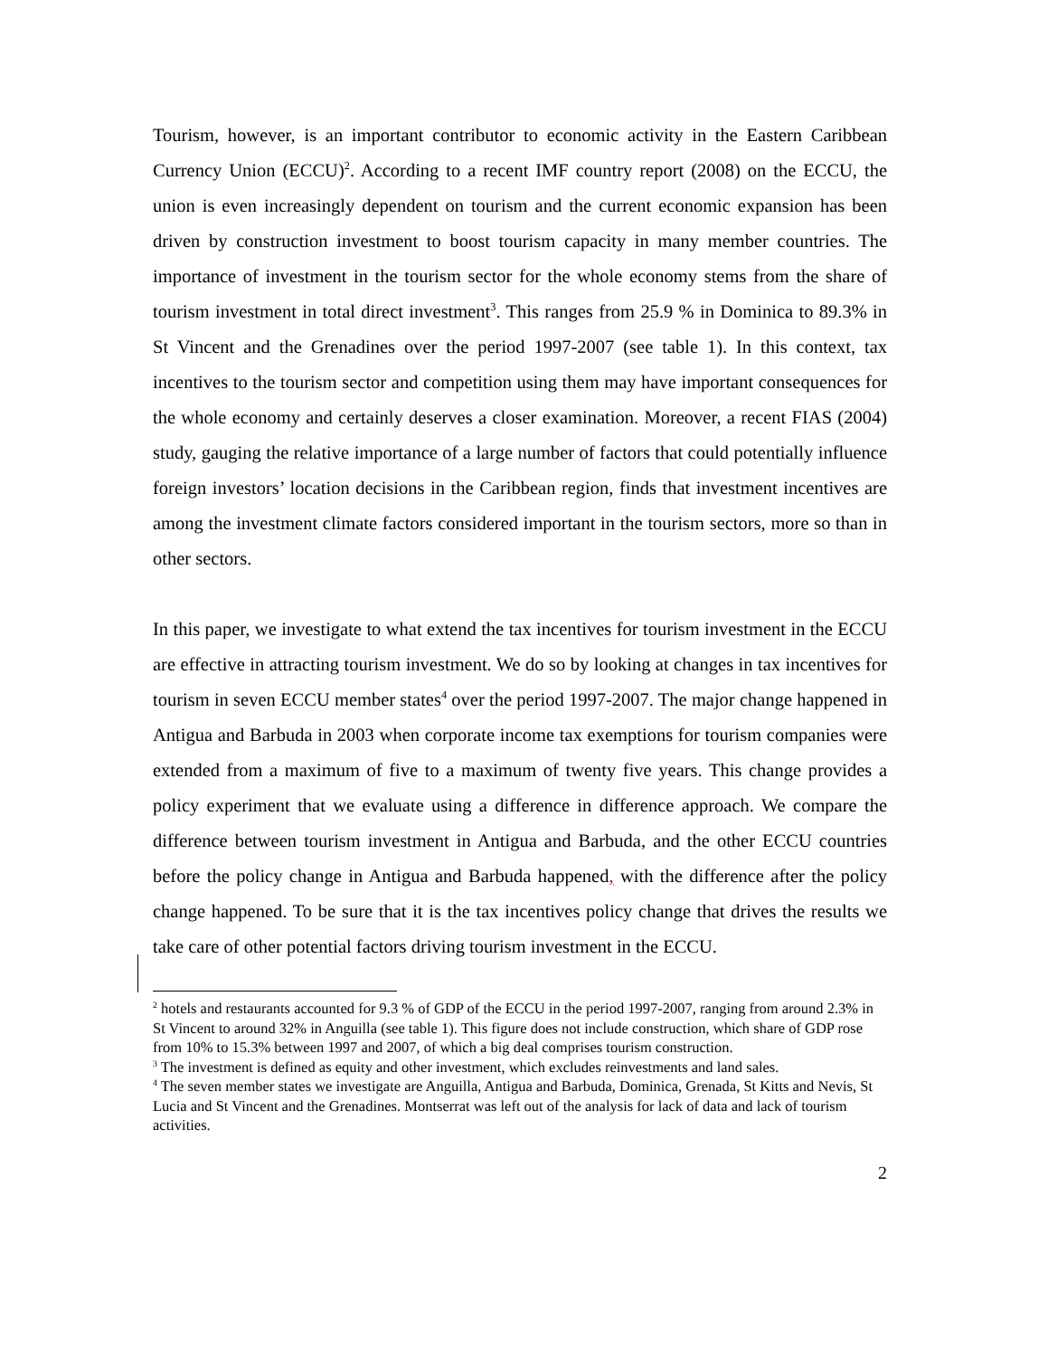Tourism, however, is an important contributor to economic activity in the Eastern Caribbean Currency Union (ECCU)<sup>2</sup>. According to a recent IMF country report (2008) on the ECCU, the union is even increasingly dependent on tourism and the current economic expansion has been driven by construction investment to boost tourism capacity in many member countries. The importance of investment in the tourism sector for the whole economy stems from the share of tourism investment in total direct investment<sup>3</sup>. This ranges from 25.9 % in Dominica to 89.3% in St Vincent and the Grenadines over the period 1997-2007 (see table 1). In this context, tax incentives to the tourism sector and competition using them may have important consequences for the whole economy and certainly deserves a closer examination. Moreover, a recent FIAS (2004) study, gauging the relative importance of a large number of factors that could potentially influence foreign investors’ location decisions in the Caribbean region, finds that investment incentives are among the investment climate factors considered important in the tourism sectors, more so than in other sectors.
In this paper, we investigate to what extend the tax incentives for tourism investment in the ECCU are effective in attracting tourism investment. We do so by looking at changes in tax incentives for tourism in seven ECCU member states<sup>4</sup> over the period 1997-2007. The major change happened in Antigua and Barbuda in 2003 when corporate income tax exemptions for tourism companies were extended from a maximum of five to a maximum of twenty five years. This change provides a policy experiment that we evaluate using a difference in difference approach. We compare the difference between tourism investment in Antigua and Barbuda, and the other ECCU countries before the policy change in Antigua and Barbuda happened, with the difference after the policy change happened. To be sure that it is the tax incentives policy change that drives the results we take care of other potential factors driving tourism investment in the ECCU.
<sup>2</sup> hotels and restaurants accounted for 9.3 % of GDP of the ECCU in the period 1997-2007, ranging from around 2.3% in St Vincent to around 32% in Anguilla (see table 1). This figure does not include construction, which share of GDP rose from 10% to 15.3% between 1997 and 2007, of which a big deal comprises tourism construction.
<sup>3</sup> The investment is defined as equity and other investment, which excludes reinvestments and land sales.
<sup>4</sup> The seven member states we investigate are Anguilla, Antigua and Barbuda, Dominica, Grenada, St Kitts and Nevis, St Lucia and St Vincent and the Grenadines. Montserrat was left out of the analysis for lack of data and lack of tourism activities.
2